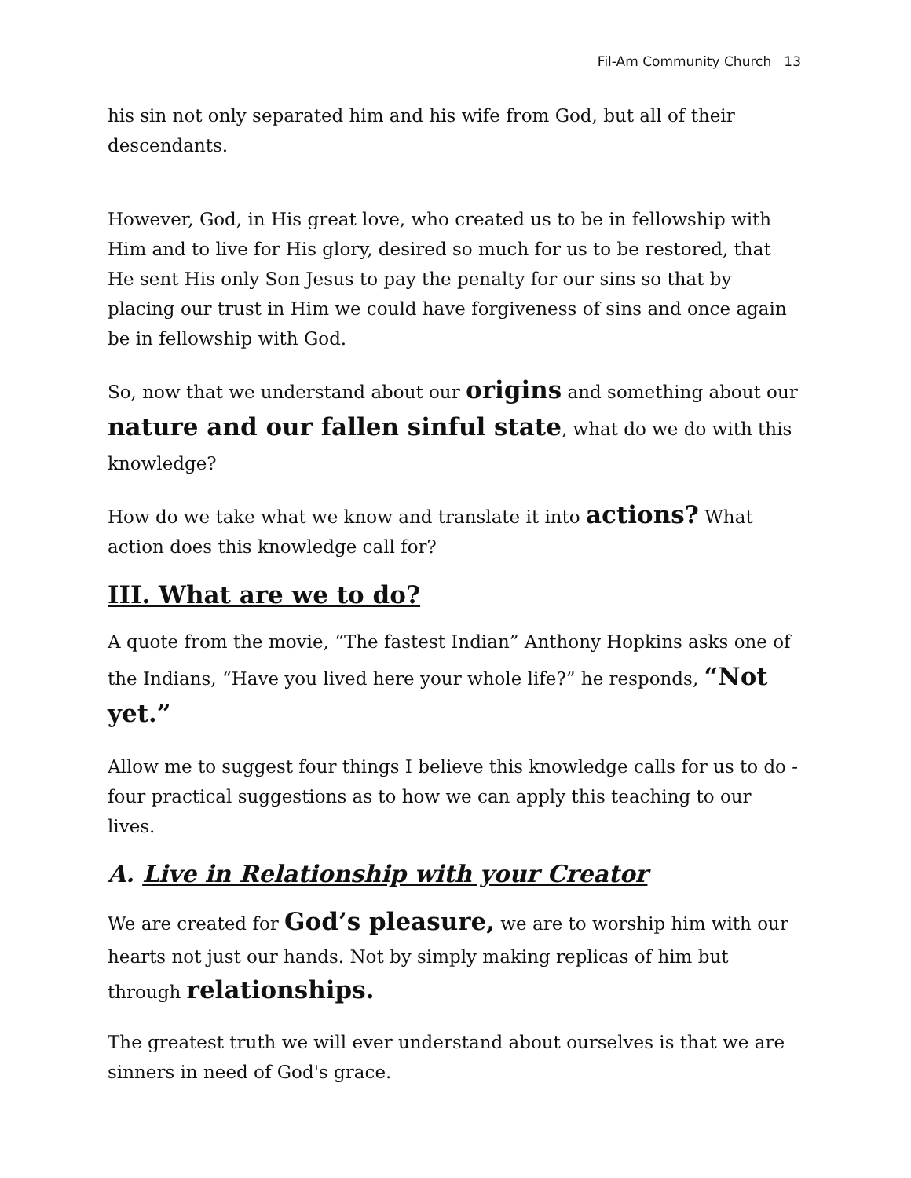Fil-Am Community Church 13
his sin not only separated him and his wife from God, but all of their descendants.
However, God, in His great love, who created us to be in fellowship with Him and to live for His glory, desired so much for us to be restored, that He sent His only Son Jesus to pay the penalty for our sins so that by placing our trust in Him we could have forgiveness of sins and once again be in fellowship with God.
So, now that we understand about our origins and something about our nature and our fallen sinful state, what do we do with this knowledge?
How do we take what we know and translate it into actions? What action does this knowledge call for?
III. What are we to do?
A quote from the movie, “The fastest Indian” Anthony Hopkins asks one of the Indians, “Have you lived here your whole life?” he responds, “Not yet.”
Allow me to suggest four things I believe this knowledge calls for us to do - four practical suggestions as to how we can apply this teaching to our lives.
A. Live in Relationship with your Creator
We are created for God’s pleasure, we are to worship him with our hearts not just our hands. Not by simply making replicas of him but through relationships.
The greatest truth we will ever understand about ourselves is that we are sinners in need of God's grace.